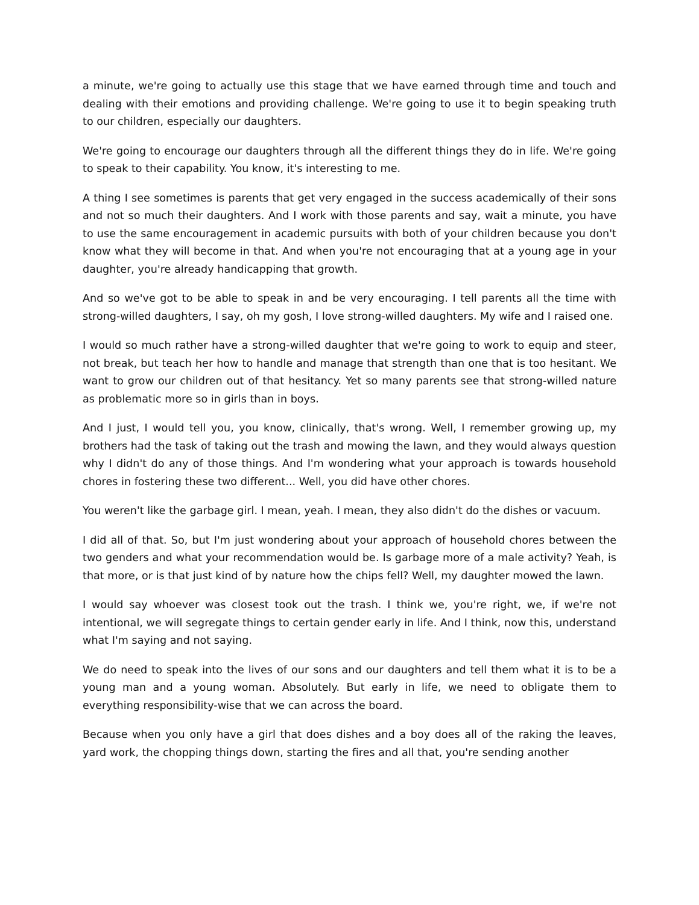a minute, we're going to actually use this stage that we have earned through time and touch and dealing with their emotions and providing challenge. We're going to use it to begin speaking truth to our children, especially our daughters.
We're going to encourage our daughters through all the different things they do in life. We're going to speak to their capability. You know, it's interesting to me.
A thing I see sometimes is parents that get very engaged in the success academically of their sons and not so much their daughters. And I work with those parents and say, wait a minute, you have to use the same encouragement in academic pursuits with both of your children because you don't know what they will become in that. And when you're not encouraging that at a young age in your daughter, you're already handicapping that growth.
And so we've got to be able to speak in and be very encouraging. I tell parents all the time with strong-willed daughters, I say, oh my gosh, I love strong-willed daughters. My wife and I raised one.
I would so much rather have a strong-willed daughter that we're going to work to equip and steer, not break, but teach her how to handle and manage that strength than one that is too hesitant. We want to grow our children out of that hesitancy. Yet so many parents see that strong-willed nature as problematic more so in girls than in boys.
And I just, I would tell you, you know, clinically, that's wrong. Well, I remember growing up, my brothers had the task of taking out the trash and mowing the lawn, and they would always question why I didn't do any of those things. And I'm wondering what your approach is towards household chores in fostering these two different... Well, you did have other chores.
You weren't like the garbage girl. I mean, yeah. I mean, they also didn't do the dishes or vacuum.
I did all of that. So, but I'm just wondering about your approach of household chores between the two genders and what your recommendation would be. Is garbage more of a male activity? Yeah, is that more, or is that just kind of by nature how the chips fell? Well, my daughter mowed the lawn.
I would say whoever was closest took out the trash. I think we, you're right, we, if we're not intentional, we will segregate things to certain gender early in life. And I think, now this, understand what I'm saying and not saying.
We do need to speak into the lives of our sons and our daughters and tell them what it is to be a young man and a young woman. Absolutely. But early in life, we need to obligate them to everything responsibility-wise that we can across the board.
Because when you only have a girl that does dishes and a boy does all of the raking the leaves, yard work, the chopping things down, starting the fires and all that, you're sending another